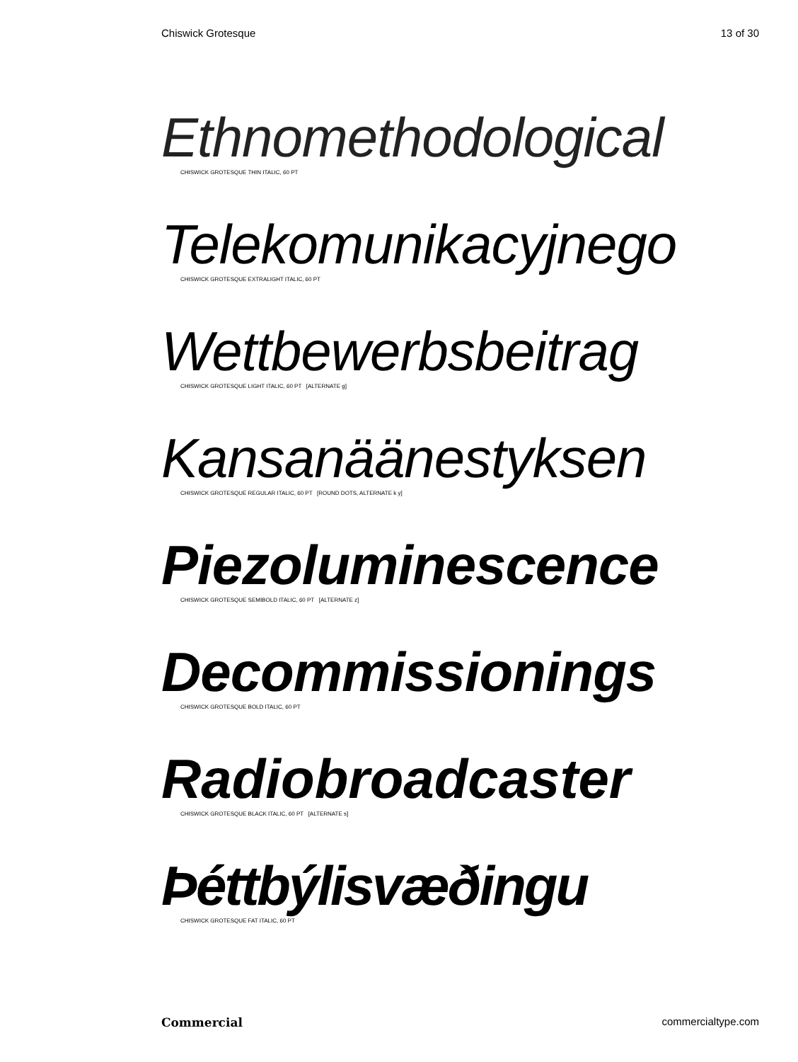Chiswick Grotesque 13 of 30
Ethnomethodological
CHISWICK GROTESQUE THIN ITALIC, 60 PT
Telekomunikacyjnego
CHISWICK GROTESQUE EXTRALIGHT ITALIC, 60 PT
Wettbewerbsbeitrag
CHISWICK GROTESQUE LIGHT ITALIC, 60 PT [ALTERNATE g]
Kansanäänestyksen
CHISWICK GROTESQUE REGULAR ITALIC, 60 PT [ROUND DOTS, ALTERNATE k y]
Piezoluminescence
CHISWICK GROTESQUE SEMIBOLD ITALIC, 60 PT [ALTERNATE z]
Decommissionings
CHISWICK GROTESQUE BOLD ITALIC, 60 PT
Radiobroadcaster
CHISWICK GROTESQUE BLACK ITALIC, 60 PT [ALTERNATE s]
Þéttbýlisvæðingu
CHISWICK GROTESQUE FAT ITALIC, 60 PT
Commercial commercialtype.com